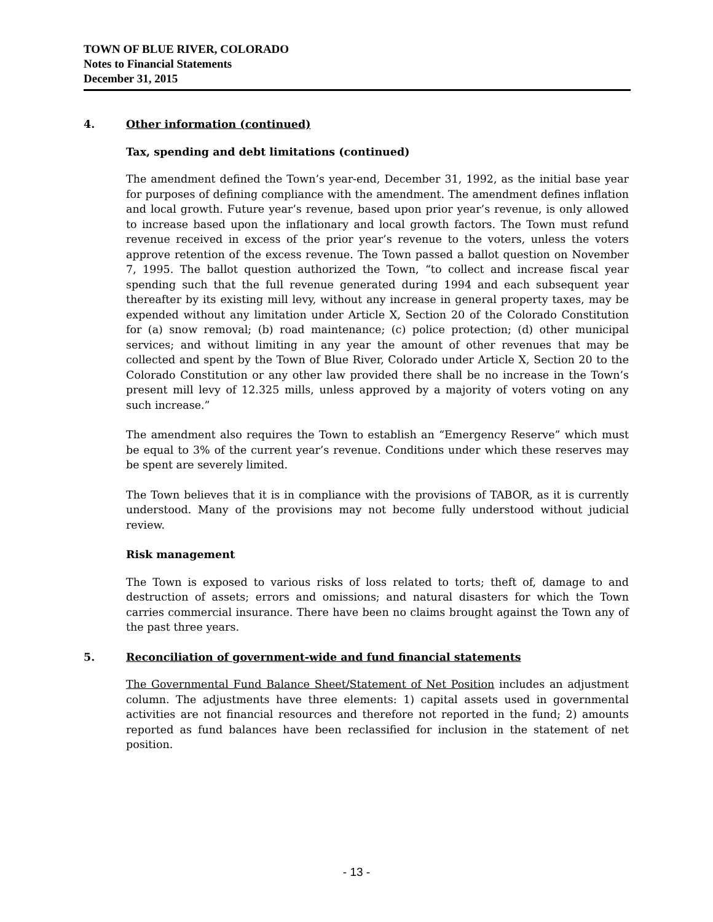TOWN OF BLUE RIVER, COLORADO
Notes to Financial Statements
December 31, 2015
4. Other information (continued)
Tax, spending and debt limitations (continued)
The amendment defined the Town’s year-end, December 31, 1992, as the initial base year for purposes of defining compliance with the amendment. The amendment defines inflation and local growth. Future year’s revenue, based upon prior year’s revenue, is only allowed to increase based upon the inflationary and local growth factors. The Town must refund revenue received in excess of the prior year’s revenue to the voters, unless the voters approve retention of the excess revenue. The Town passed a ballot question on November 7, 1995. The ballot question authorized the Town, “to collect and increase fiscal year spending such that the full revenue generated during 1994 and each subsequent year thereafter by its existing mill levy, without any increase in general property taxes, may be expended without any limitation under Article X, Section 20 of the Colorado Constitution for (a) snow removal; (b) road maintenance; (c) police protection; (d) other municipal services; and without limiting in any year the amount of other revenues that may be collected and spent by the Town of Blue River, Colorado under Article X, Section 20 to the Colorado Constitution or any other law provided there shall be no increase in the Town’s present mill levy of 12.325 mills, unless approved by a majority of voters voting on any such increase.”
The amendment also requires the Town to establish an “Emergency Reserve” which must be equal to 3% of the current year’s revenue. Conditions under which these reserves may be spent are severely limited.
The Town believes that it is in compliance with the provisions of TABOR, as it is currently understood. Many of the provisions may not become fully understood without judicial review.
Risk management
The Town is exposed to various risks of loss related to torts; theft of, damage to and destruction of assets; errors and omissions; and natural disasters for which the Town carries commercial insurance. There have been no claims brought against the Town any of the past three years.
5. Reconciliation of government-wide and fund financial statements
The Governmental Fund Balance Sheet/Statement of Net Position includes an adjustment column. The adjustments have three elements: 1) capital assets used in governmental activities are not financial resources and therefore not reported in the fund; 2) amounts reported as fund balances have been reclassified for inclusion in the statement of net position.
- 13 -